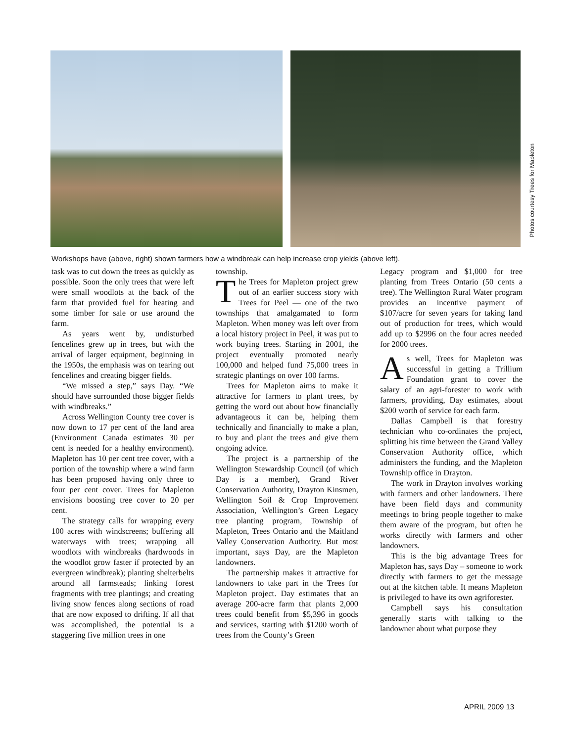Photos courtesy Trees for Mapleton
Workshops have (above, right) shown farmers how a windbreak can help increase crop yields (above left).
task was to cut down the trees as quickly as possible. Soon the only trees that were left were small woodlots at the back of the farm that provided fuel for heating and some timber for sale or use around the farm.
As years went by, undisturbed fencelines grew up in trees, but with the arrival of larger equipment, beginning in the 1950s, the emphasis was on tearing out fencelines and creating bigger fields.
“We missed a step,” says Day. “We should have surrounded those bigger fields with windbreaks.”
Across Wellington County tree cover is now down to 17 per cent of the land area (Environment Canada estimates 30 per cent is needed for a healthy environment). Mapleton has 10 per cent tree cover, with a portion of the township where a wind farm has been proposed having only three to four per cent cover. Trees for Mapleton envisions boosting tree cover to 20 per cent.
The strategy calls for wrapping every 100 acres with windscreens; buffering all waterways with trees; wrapping all woodlots with windbreaks (hardwoods in the woodlot grow faster if protected by an evergreen windbreak); planting shelterbelts around all farmsteads; linking forest fragments with tree plantings; and creating living snow fences along sections of road that are now exposed to drifting. If all that was accomplished, the potential is a staggering five million trees in one
township.
The Trees for Mapleton project grew out of an earlier success story with Trees for Peel — one of the two townships that amalgamated to form Mapleton. When money was left over from a local history project in Peel, it was put to work buying trees. Starting in 2001, the project eventually promoted nearly 100,000 and helped fund 75,000 trees in strategic plantings on over 100 farms.
Trees for Mapleton aims to make it attractive for farmers to plant trees, by getting the word out about how financially advantageous it can be, helping them technically and financially to make a plan, to buy and plant the trees and give them ongoing advice.
The project is a partnership of the Wellington Stewardship Council (of which Day is a member), Grand River Conservation Authority, Drayton Kinsmen, Wellington Soil & Crop Improvement Association, Wellington’s Green Legacy tree planting program, Township of Mapleton, Trees Ontario and the Maitland Valley Conservation Authority. But most important, says Day, are the Mapleton landowners.
The partnership makes it attractive for landowners to take part in the Trees for Mapleton project. Day estimates that an average 200-acre farm that plants 2,000 trees could benefit from $5,396 in goods and services, starting with $1200 worth of trees from the County’s Green
Legacy program and $1,000 for tree planting from Trees Ontario (50 cents a tree). The Wellington Rural Water program provides an incentive payment of $107/acre for seven years for taking land out of production for trees, which would add up to $2996 on the four acres needed for 2000 trees.
As well, Trees for Mapleton was successful in getting a Trillium Foundation grant to cover the salary of an agri-forester to work with farmers, providing, Day estimates, about $200 worth of service for each farm.
Dallas Campbell is that forestry technician who co-ordinates the project, splitting his time between the Grand Valley Conservation Authority office, which administers the funding, and the Mapleton Township office in Drayton.
The work in Drayton involves working with farmers and other landowners. There have been field days and community meetings to bring people together to make them aware of the program, but often he works directly with farmers and other landowners.
This is the big advantage Trees for Mapleton has, says Day – someone to work directly with farmers to get the message out at the kitchen table. It means Mapleton is privileged to have its own agriforester.
Campbell says his consultation generally starts with talking to the landowner about what purpose they
APRIL 2009 13